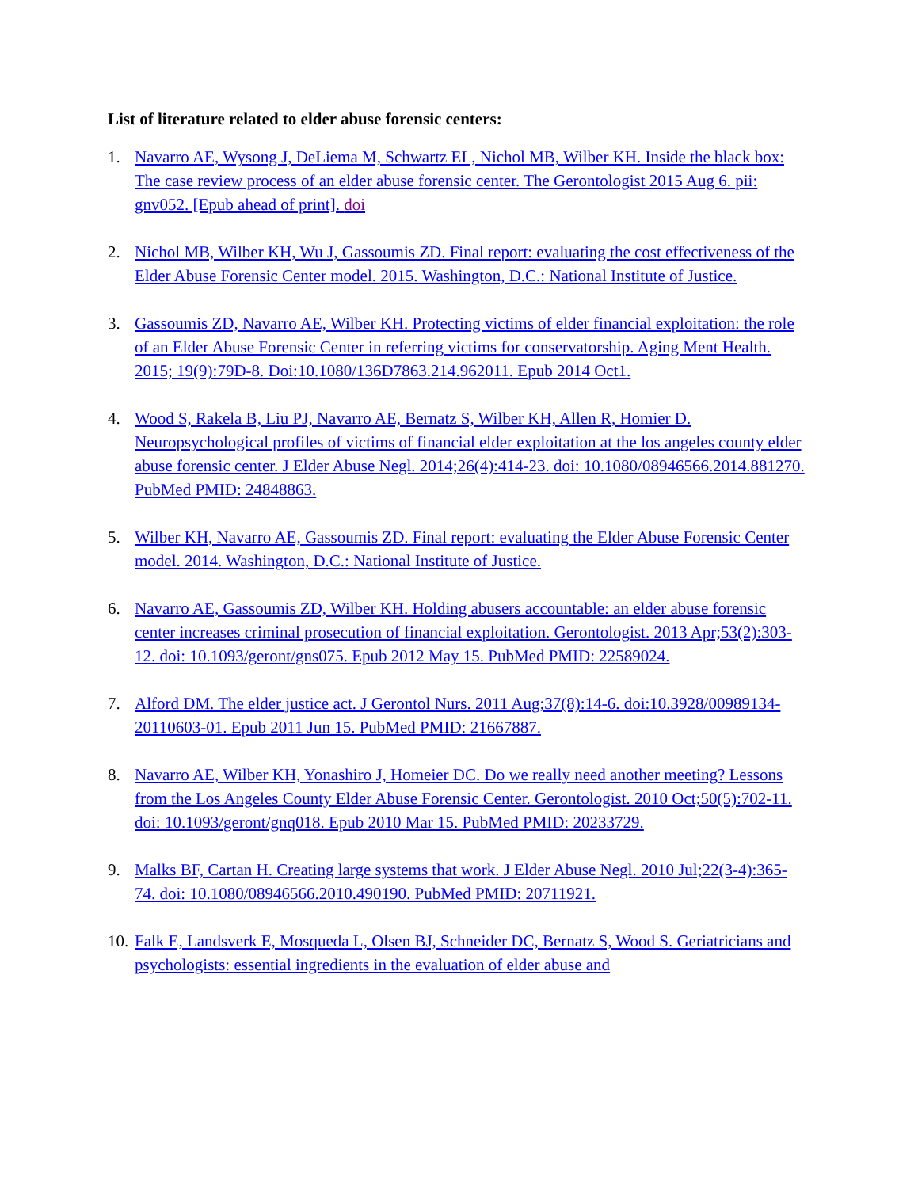List of literature related to elder abuse forensic centers:
1. Navarro AE, Wysong J, DeLiema M, Schwartz EL, Nichol MB, Wilber KH. Inside the black box: The case review process of an elder abuse forensic center. The Gerontologist 2015 Aug 6. pii: gnv052. [Epub ahead of print]. doi
2. Nichol MB, Wilber KH, Wu J, Gassoumis ZD. Final report: evaluating the cost effectiveness of the Elder Abuse Forensic Center model. 2015. Washington, D.C.: National Institute of Justice.
3. Gassoumis ZD, Navarro AE, Wilber KH. Protecting victims of elder financial exploitation: the role of an Elder Abuse Forensic Center in referring victims for conservatorship. Aging Ment Health. 2015; 19(9):79D-8. Doi:10.1080/136D7863.214.962011. Epub 2014 Oct1.
4. Wood S, Rakela B, Liu PJ, Navarro AE, Bernatz S, Wilber KH, Allen R, Homier D. Neuropsychological profiles of victims of financial elder exploitation at the los angeles county elder abuse forensic center. J Elder Abuse Negl. 2014;26(4):414-23. doi: 10.1080/08946566.2014.881270. PubMed PMID: 24848863.
5. Wilber KH, Navarro AE, Gassoumis ZD. Final report: evaluating the Elder Abuse Forensic Center model. 2014. Washington, D.C.: National Institute of Justice.
6. Navarro AE, Gassoumis ZD, Wilber KH. Holding abusers accountable: an elder abuse forensic center increases criminal prosecution of financial exploitation. Gerontologist. 2013 Apr;53(2):303-12. doi: 10.1093/geront/gns075. Epub 2012 May 15. PubMed PMID: 22589024.
7. Alford DM. The elder justice act. J Gerontol Nurs. 2011 Aug;37(8):14-6. doi:10.3928/00989134-20110603-01. Epub 2011 Jun 15. PubMed PMID: 21667887.
8. Navarro AE, Wilber KH, Yonashiro J, Homeier DC. Do we really need another meeting? Lessons from the Los Angeles County Elder Abuse Forensic Center. Gerontologist. 2010 Oct;50(5):702-11. doi: 10.1093/geront/gnq018. Epub 2010 Mar 15. PubMed PMID: 20233729.
9. Malks BF, Cartan H. Creating large systems that work. J Elder Abuse Negl. 2010 Jul;22(3-4):365-74. doi: 10.1080/08946566.2010.490190. PubMed PMID: 20711921.
10.
Falk E, Landsverk E, Mosqueda L, Olsen BJ, Schneider DC, Bernatz S, Wood S. Geriatricians and psychologists: essential ingredients in the evaluation of elder abuse and